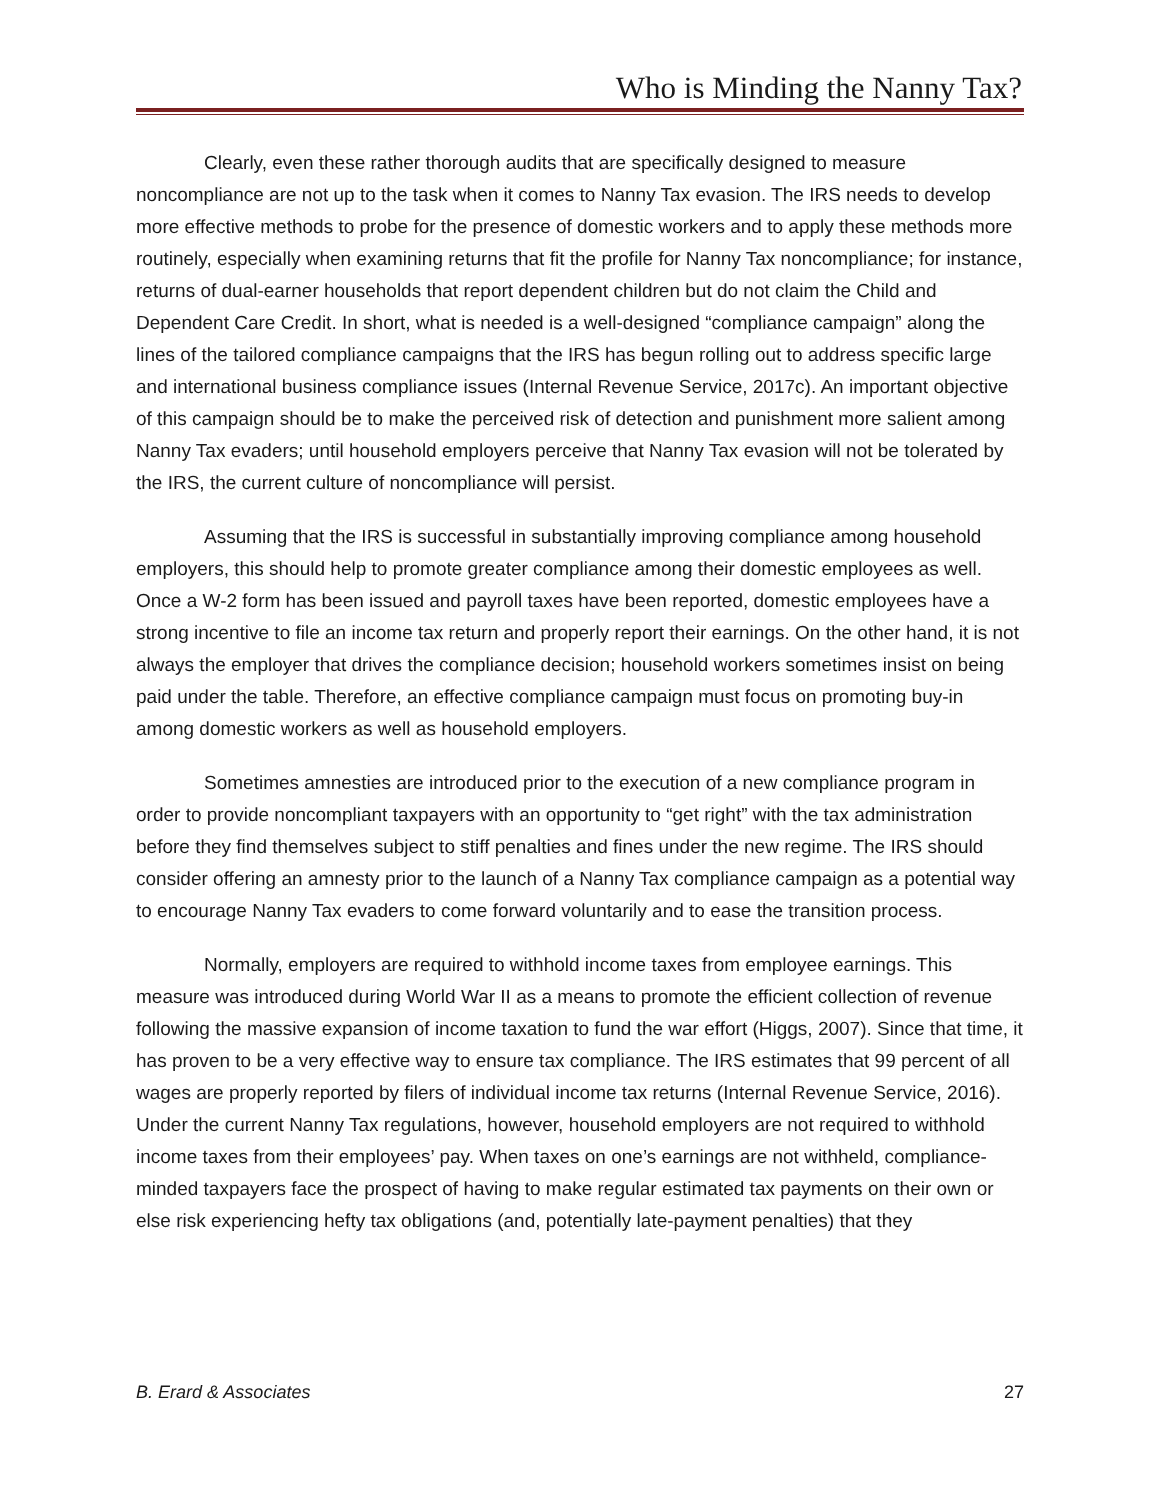Who is Minding the Nanny Tax?
Clearly, even these rather thorough audits that are specifically designed to measure noncompliance are not up to the task when it comes to Nanny Tax evasion. The IRS needs to develop more effective methods to probe for the presence of domestic workers and to apply these methods more routinely, especially when examining returns that fit the profile for Nanny Tax noncompliance; for instance, returns of dual-earner households that report dependent children but do not claim the Child and Dependent Care Credit. In short, what is needed is a well-designed “compliance campaign” along the lines of the tailored compliance campaigns that the IRS has begun rolling out to address specific large and international business compliance issues (Internal Revenue Service, 2017c). An important objective of this campaign should be to make the perceived risk of detection and punishment more salient among Nanny Tax evaders; until household employers perceive that Nanny Tax evasion will not be tolerated by the IRS, the current culture of noncompliance will persist.
Assuming that the IRS is successful in substantially improving compliance among household employers, this should help to promote greater compliance among their domestic employees as well. Once a W-2 form has been issued and payroll taxes have been reported, domestic employees have a strong incentive to file an income tax return and properly report their earnings. On the other hand, it is not always the employer that drives the compliance decision; household workers sometimes insist on being paid under the table. Therefore, an effective compliance campaign must focus on promoting buy-in among domestic workers as well as household employers.
Sometimes amnesties are introduced prior to the execution of a new compliance program in order to provide noncompliant taxpayers with an opportunity to “get right” with the tax administration before they find themselves subject to stiff penalties and fines under the new regime. The IRS should consider offering an amnesty prior to the launch of a Nanny Tax compliance campaign as a potential way to encourage Nanny Tax evaders to come forward voluntarily and to ease the transition process.
Normally, employers are required to withhold income taxes from employee earnings. This measure was introduced during World War II as a means to promote the efficient collection of revenue following the massive expansion of income taxation to fund the war effort (Higgs, 2007). Since that time, it has proven to be a very effective way to ensure tax compliance. The IRS estimates that 99 percent of all wages are properly reported by filers of individual income tax returns (Internal Revenue Service, 2016). Under the current Nanny Tax regulations, however, household employers are not required to withhold income taxes from their employees’ pay. When taxes on one’s earnings are not withheld, compliance-minded taxpayers face the prospect of having to make regular estimated tax payments on their own or else risk experiencing hefty tax obligations (and, potentially late-payment penalties) that they
B. Erard & Associates 27